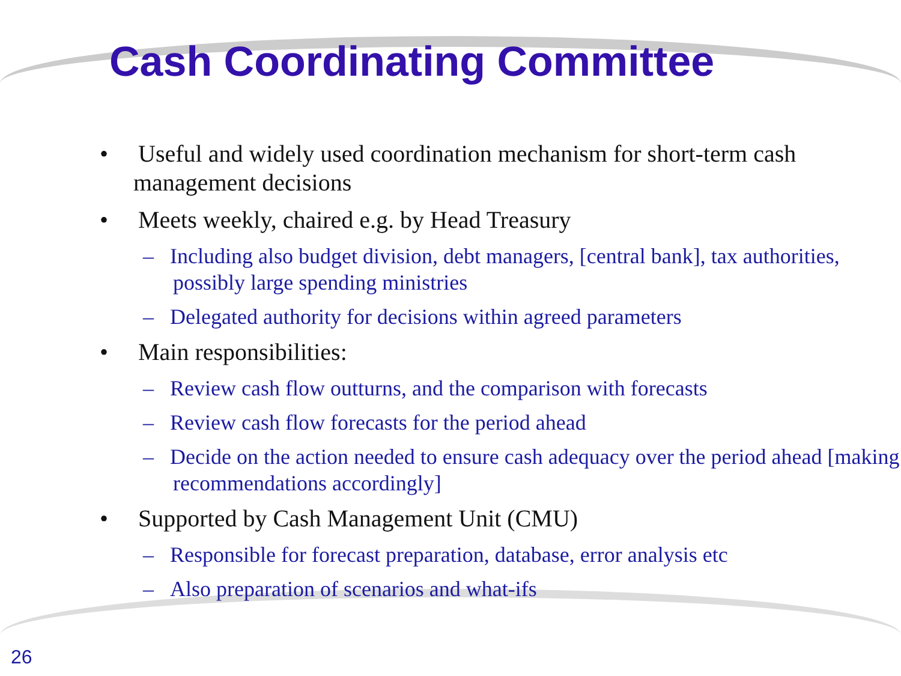Cash Coordinating Committee
• Useful and widely used coordination mechanism for short-term cash management decisions
• Meets weekly, chaired e.g. by Head Treasury
– Including also budget division, debt managers, [central bank], tax authorities, possibly large spending ministries
– Delegated authority for decisions within agreed parameters
• Main responsibilities:
– Review cash flow outturns, and the comparison with forecasts
– Review cash flow forecasts for the period ahead
– Decide on the action needed to ensure cash adequacy over the period ahead [making recommendations accordingly]
• Supported by Cash Management Unit (CMU)
– Responsible for forecast preparation, database, error analysis etc
– Also preparation of scenarios and what-ifs
26